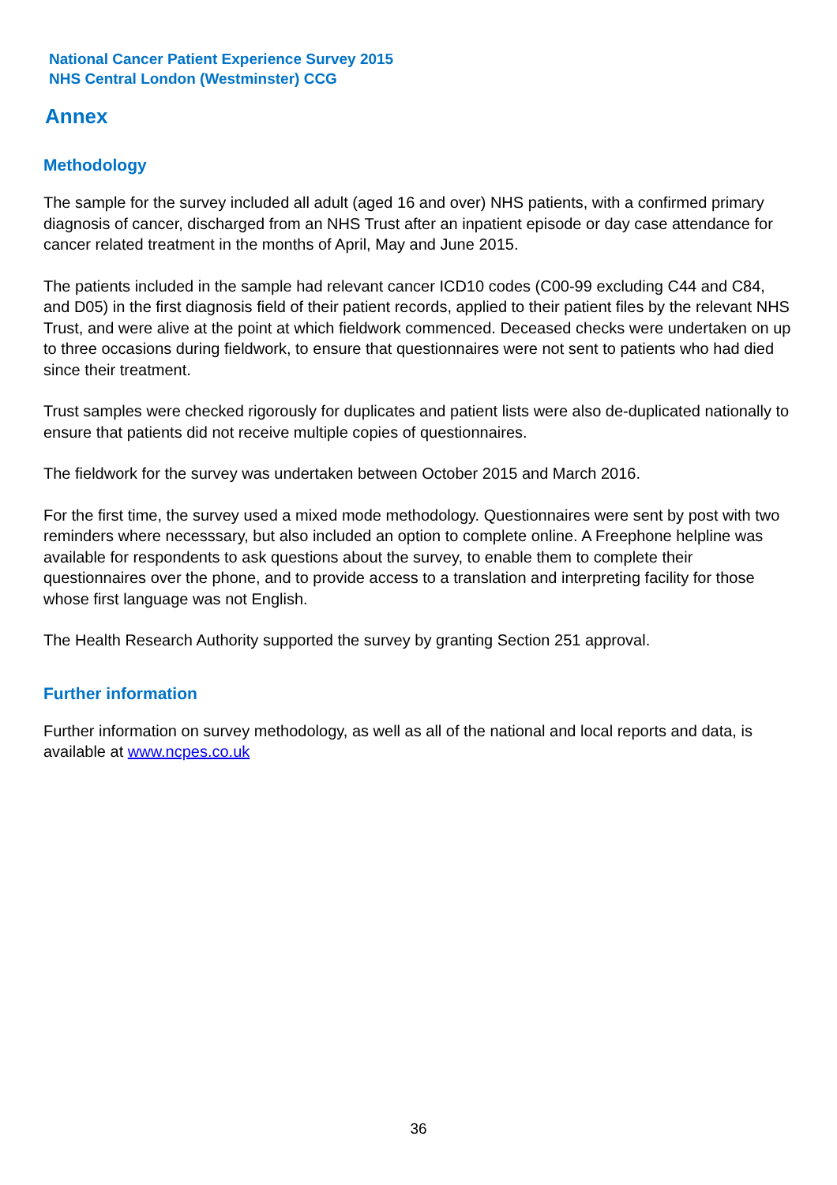National Cancer Patient Experience Survey 2015
NHS Central London (Westminster) CCG
Annex
Methodology
The sample for the survey included all adult (aged 16 and over) NHS patients, with a confirmed primary diagnosis of cancer, discharged from an NHS Trust after an inpatient episode or day case attendance for cancer related treatment in the months of April, May and June 2015.
The patients included in the sample had relevant cancer ICD10 codes (C00-99 excluding C44 and C84, and D05) in the first diagnosis field of their patient records, applied to their patient files by the relevant NHS Trust, and were alive at the point at which fieldwork commenced. Deceased checks were undertaken on up to three occasions during fieldwork, to ensure that questionnaires were not sent to patients who had died since their treatment.
Trust samples were checked rigorously for duplicates and patient lists were also de-duplicated nationally to ensure that patients did not receive multiple copies of questionnaires.
The fieldwork for the survey was undertaken between October 2015 and March 2016.
For the first time, the survey used a mixed mode methodology. Questionnaires were sent by post with two reminders where necesssary, but also included an option to complete online. A Freephone helpline was available for respondents to ask questions about the survey, to enable them to complete their questionnaires over the phone, and to provide access to a translation and interpreting facility for those whose first language was not English.
The Health Research Authority supported the survey by granting Section 251 approval.
Further information
Further information on survey methodology, as well as all of the national and local reports and data, is available at www.ncpes.co.uk
36